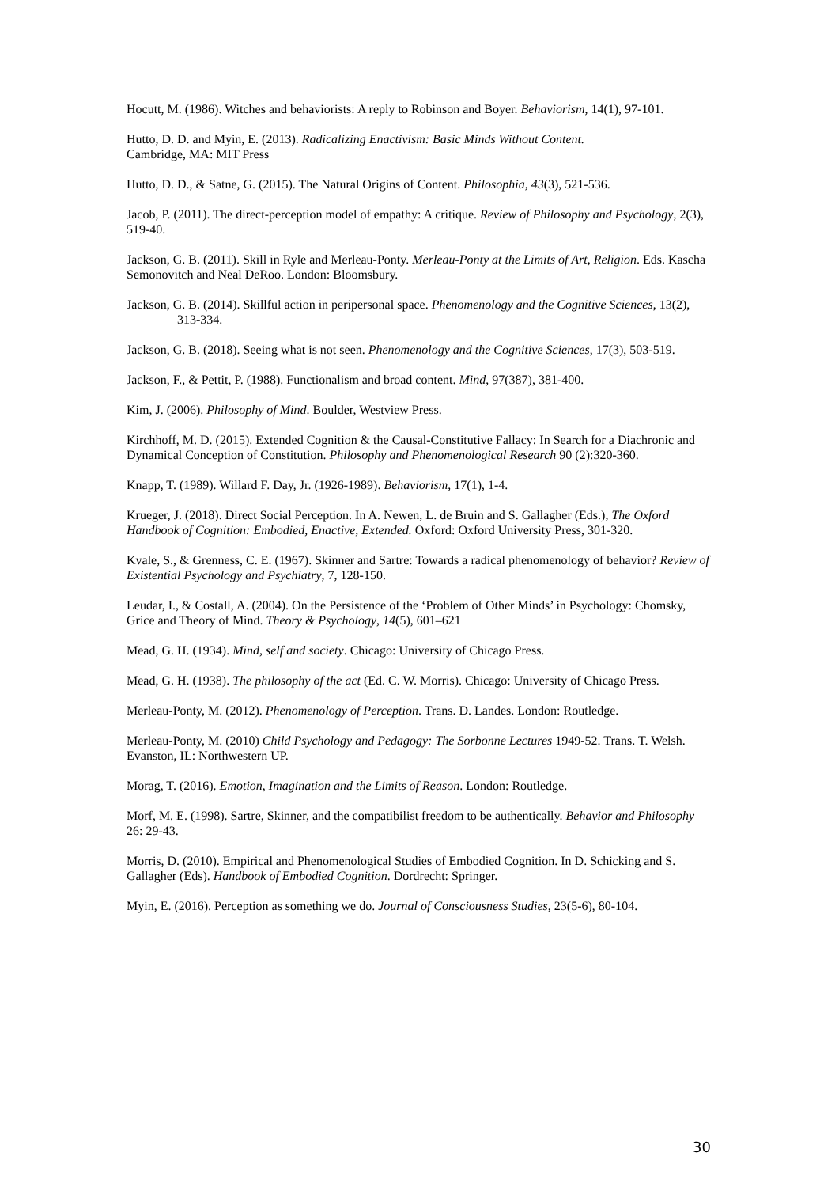Hocutt, M. (1986). Witches and behaviorists: A reply to Robinson and Boyer. Behaviorism, 14(1), 97-101.
Hutto, D. D. and Myin, E. (2013). Radicalizing Enactivism: Basic Minds Without Content.
Cambridge, MA: MIT Press
Hutto, D. D., & Satne, G. (2015). The Natural Origins of Content. Philosophia, 43(3), 521-536.
Jacob, P. (2011). The direct-perception model of empathy: A critique. Review of Philosophy and Psychology, 2(3), 519-40.
Jackson, G. B. (2011). Skill in Ryle and Merleau-Ponty. Merleau-Ponty at the Limits of Art, Religion. Eds. Kascha Semonovitch and Neal DeRoo. London: Bloomsbury.
Jackson, G. B. (2014). Skillful action in peripersonal space. Phenomenology and the Cognitive Sciences, 13(2), 313-334.
Jackson, G. B. (2018). Seeing what is not seen. Phenomenology and the Cognitive Sciences, 17(3), 503-519.
Jackson, F., & Pettit, P. (1988). Functionalism and broad content. Mind, 97(387), 381-400.
Kim, J. (2006). Philosophy of Mind. Boulder, Westview Press.
Kirchhoff, M. D. (2015). Extended Cognition & the Causal-Constitutive Fallacy: In Search for a Diachronic and Dynamical Conception of Constitution. Philosophy and Phenomenological Research 90 (2):320-360.
Knapp, T. (1989). Willard F. Day, Jr. (1926-1989). Behaviorism, 17(1), 1-4.
Krueger, J. (2018). Direct Social Perception. In A. Newen, L. de Bruin and S. Gallagher (Eds.), The Oxford Handbook of Cognition: Embodied, Enactive, Extended. Oxford: Oxford University Press, 301-320.
Kvale, S., & Grenness, C. E. (1967). Skinner and Sartre: Towards a radical phenomenology of behavior? Review of Existential Psychology and Psychiatry, 7, 128-150.
Leudar, I., & Costall, A. (2004). On the Persistence of the ‘Problem of Other Minds’ in Psychology: Chomsky, Grice and Theory of Mind. Theory & Psychology, 14(5), 601–621
Mead, G. H. (1934). Mind, self and society. Chicago: University of Chicago Press.
Mead, G. H. (1938). The philosophy of the act (Ed. C. W. Morris). Chicago: University of Chicago Press.
Merleau-Ponty, M. (2012). Phenomenology of Perception. Trans. D. Landes. London: Routledge.
Merleau-Ponty, M. (2010) Child Psychology and Pedagogy: The Sorbonne Lectures 1949-52. Trans. T. Welsh. Evanston, IL: Northwestern UP.
Morag, T. (2016). Emotion, Imagination and the Limits of Reason. London: Routledge.
Morf, M. E. (1998). Sartre, Skinner, and the compatibilist freedom to be authentically. Behavior and Philosophy 26: 29-43.
Morris, D. (2010). Empirical and Phenomenological Studies of Embodied Cognition. In D. Schicking and S. Gallagher (Eds). Handbook of Embodied Cognition. Dordrecht: Springer.
Myin, E. (2016). Perception as something we do. Journal of Consciousness Studies, 23(5-6), 80-104.
30